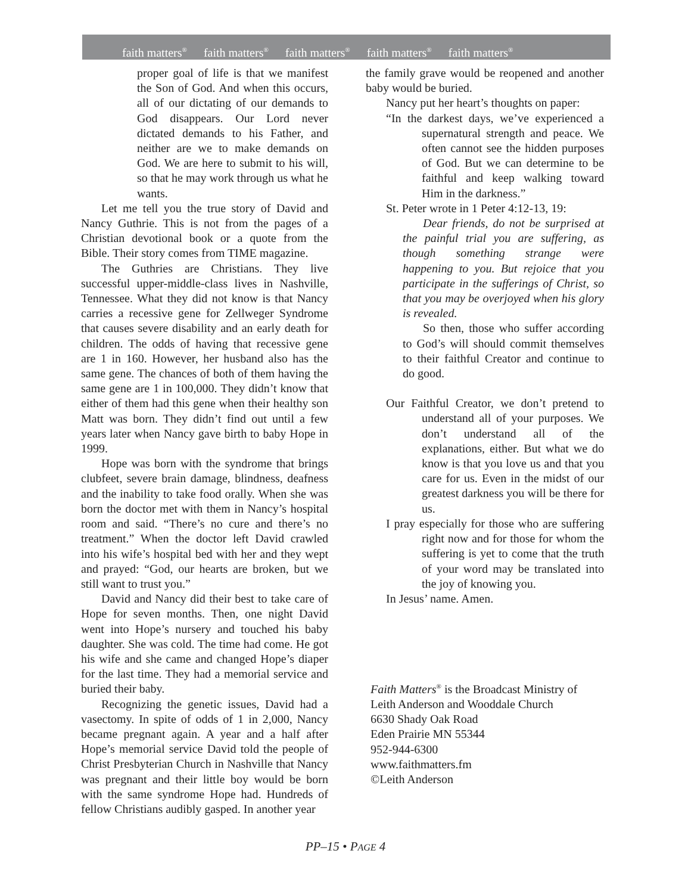faith matters<sup>®</sup> faith matters<sup>®</sup> faith matters<sup>®</sup> faith matters<sup>®</sup> faith matters<sup>®</sup>
proper goal of life is that we manifest the Son of God. And when this occurs, all of our dictating of our demands to God disappears. Our Lord never dictated demands to his Father, and neither are we to make demands on God. We are here to submit to his will, so that he may work through us what he wants.
Let me tell you the true story of David and Nancy Guthrie. This is not from the pages of a Christian devotional book or a quote from the Bible. Their story comes from TIME magazine.
The Guthries are Christians. They live successful upper-middle-class lives in Nashville, Tennessee. What they did not know is that Nancy carries a recessive gene for Zellweger Syndrome that causes severe disability and an early death for children. The odds of having that recessive gene are 1 in 160. However, her husband also has the same gene. The chances of both of them having the same gene are 1 in 100,000. They didn’t know that either of them had this gene when their healthy son Matt was born. They didn’t find out until a few years later when Nancy gave birth to baby Hope in 1999.
Hope was born with the syndrome that brings clubfeet, severe brain damage, blindness, deafness and the inability to take food orally. When she was born the doctor met with them in Nancy’s hospital room and said. “There’s no cure and there’s no treatment.” When the doctor left David crawled into his wife’s hospital bed with her and they wept and prayed: “God, our hearts are broken, but we still want to trust you.”
David and Nancy did their best to take care of Hope for seven months. Then, one night David went into Hope’s nursery and touched his baby daughter. She was cold. The time had come. He got his wife and she came and changed Hope’s diaper for the last time. They had a memorial service and buried their baby.
Recognizing the genetic issues, David had a vasectomy. In spite of odds of 1 in 2,000, Nancy became pregnant again. A year and a half after Hope’s memorial service David told the people of Christ Presbyterian Church in Nashville that Nancy was pregnant and their little boy would be born with the same syndrome Hope had. Hundreds of fellow Christians audibly gasped. In another year
the family grave would be reopened and another baby would be buried.
Nancy put her heart’s thoughts on paper:
“In the darkest days, we’ve experienced a supernatural strength and peace. We often cannot see the hidden purposes of God. But we can determine to be faithful and keep walking toward Him in the darkness.”
St. Peter wrote in 1 Peter 4:12-13, 19:
Dear friends, do not be surprised at the painful trial you are suffering, as though something strange were happening to you. But rejoice that you participate in the sufferings of Christ, so that you may be overjoyed when his glory is revealed.
So then, those who suffer according to God’s will should commit themselves to their faithful Creator and continue to do good.
Our Faithful Creator, we don’t pretend to understand all of your purposes. We don’t understand all of the explanations, either. But what we do know is that you love us and that you care for us. Even in the midst of our greatest darkness you will be there for us.
I pray especially for those who are suffering right now and for those for whom the suffering is yet to come that the truth of your word may be translated into the joy of knowing you.
In Jesus’ name. Amen.
Faith Matters<sup>®</sup> is the Broadcast Ministry of
Leith Anderson and Wooddale Church
6630 Shady Oak Road
Eden Prairie MN 55344
952-944-6300
www.faithmatters.fm
©Leith Anderson
PP–15 • PAGE 4